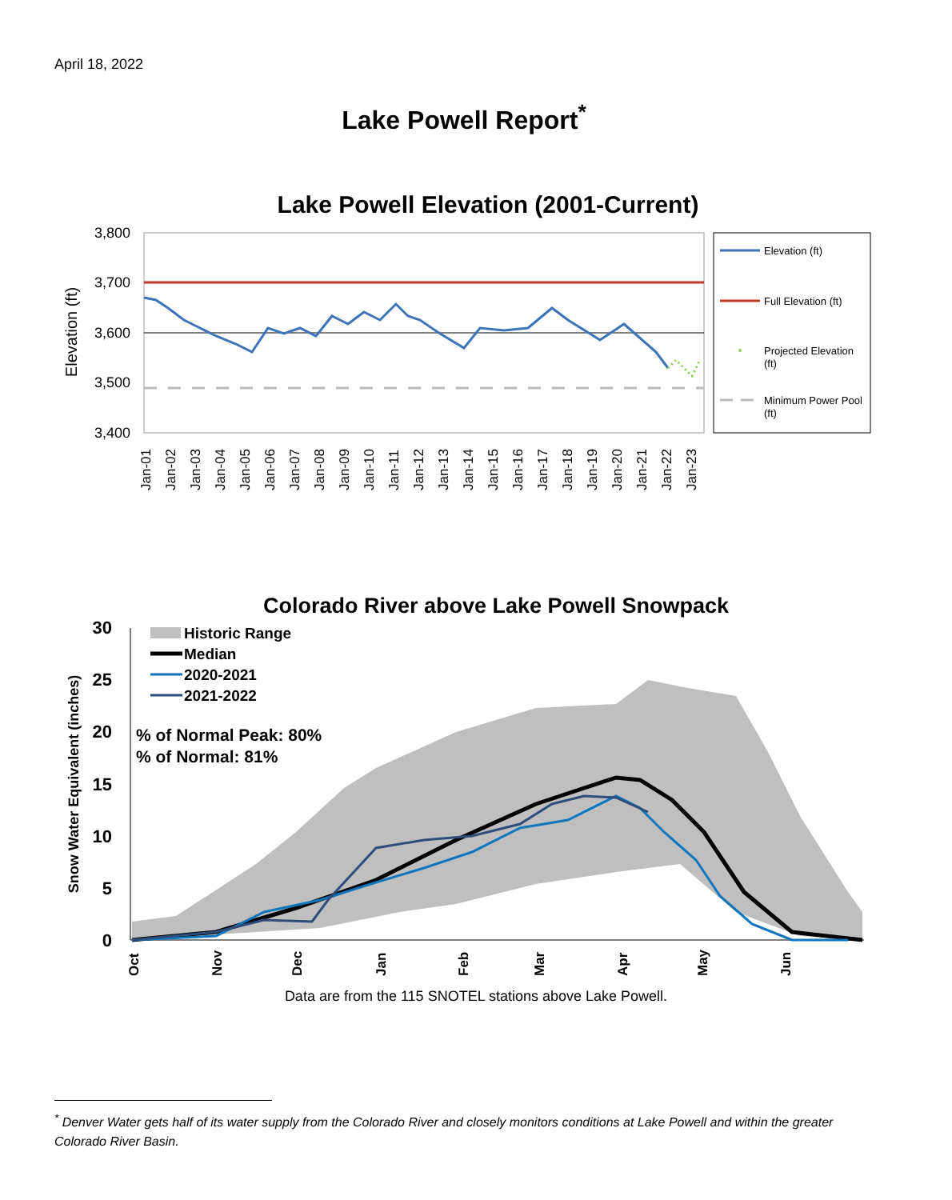April 18, 2022
Lake Powell Report<sup>*</sup>
Lake Powell Elevation (2001-Current)
3,800
3,700
3,600
3,500
3,400
Elevation (ft)
Jan-01
Jan-02
Jan-03
Jan-04
Jan-05
Jan-06
Jan-07
Jan-08
Jan-09
Jan-10
Jan-11
Jan-12
Jan-13
Jan-14
Jan-15
Jan-16
Jan-17
Jan-18
Jan-19
Jan-20
Jan-21
Jan-22
Jan-23
Elevation (ft)
Full Elevation (ft)
Projected Elevation
(ft)
Minimum Power Pool
(ft)
Colorado River above Lake Powell Snowpack
30
25
20
15
10
5
0
Snow Water Equivalent (inches)
Historic Range
Median
2020-2021
2021-2022
% of Normal Peak: 80%
% of Normal: 81%
Oct
Nov
Dec
Jan
Feb
Mar
Apr
May
Jun
Data are from the 115 SNOTEL stations above Lake Powell.
<sup>*</sup> Denver Water gets half of its water supply from the Colorado River and closely monitors conditions at Lake Powell and within the greater Colorado River Basin.